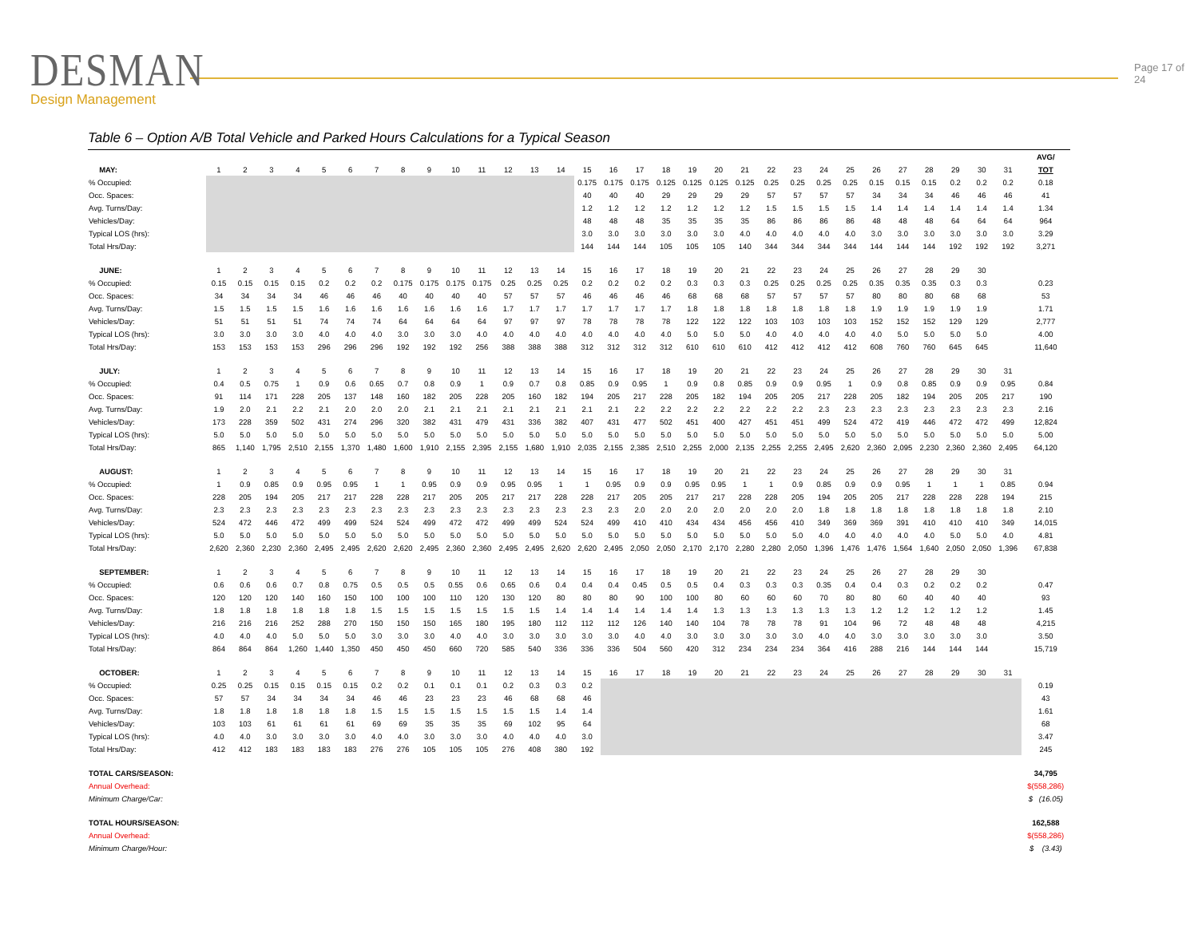DESMAN
Design Management
Page 17 of 24
Table 6 – Option A/B Total Vehicle and Parked Hours Calculations for a Typical Season
| | | | | | | | | | | | | | | | | | | | | | | | | | | | | | | | | AVG/ |
| --- | --- | --- | --- | --- | --- | --- | --- | --- | --- | --- | --- | --- | --- | --- | --- | --- | --- | --- | --- | --- | --- | --- | --- | --- | --- | --- | --- | --- | --- | --- | --- | --- |
| MAY: | 1 | 2 | 3 | 4 | 5 | 6 | 7 | 8 | 9 | 10 | 11 | 12 | 13 | 14 | 15 | 16 | 17 | 18 | 19 | 20 | 21 | 22 | 23 | 24 | 25 | 26 | 27 | 28 | 29 | 30 | 31 | TOT |
| % Occupied: | | | | | | | | | | | | | | | 0.175 | 0.175 | 0.175 | 0.125 | 0.125 | 0.125 | 0.125 | 0.25 | 0.25 | 0.25 | 0.25 | 0.15 | 0.15 | 0.15 | 0.2 | 0.2 | 0.2 | 0.18 |
| Occ. Spaces: | | | | | | | | | | | | | | | 40 | 40 | 40 | 29 | 29 | 29 | 29 | 57 | 57 | 57 | 57 | 34 | 34 | 34 | 46 | 46 | 46 | 41 |
| Avg. Turns/Day: | | | | | | | | | | | | | | | 1.2 | 1.2 | 1.2 | 1.2 | 1.2 | 1.2 | 1.2 | 1.5 | 1.5 | 1.5 | 1.5 | 1.4 | 1.4 | 1.4 | 1.4 | 1.4 | 1.4 | 1.34 |
| Vehicles/Day: | | | | | | | | | | | | | | | 48 | 48 | 48 | 35 | 35 | 35 | 35 | 86 | 86 | 86 | 86 | 48 | 48 | 48 | 64 | 64 | 64 | 964 |
| Typical LOS (hrs): | | | | | | | | | | | | | | | 3.0 | 3.0 | 3.0 | 3.0 | 3.0 | 3.0 | 4.0 | 4.0 | 4.0 | 4.0 | 4.0 | 3.0 | 3.0 | 3.0 | 3.0 | 3.0 | 3.0 | 3.29 |
| Total Hrs/Day: | | | | | | | | | | | | | | | 144 | 144 | 144 | 105 | 105 | 105 | 140 | 344 | 344 | 344 | 344 | 144 | 144 | 144 | 192 | 192 | 192 | 3,271 |
| JUNE: | 1 | 2 | 3 | 4 | 5 | 6 | 7 | 8 | 9 | 10 | 11 | 12 | 13 | 14 | 15 | 16 | 17 | 18 | 19 | 20 | 21 | 22 | 23 | 24 | 25 | 26 | 27 | 28 | 29 | 30 | | |
| % Occupied: | 0.15 | 0.15 | 0.15 | 0.15 | 0.2 | 0.2 | 0.2 | 0.175 | 0.175 | 0.175 | 0.175 | 0.25 | 0.25 | 0.25 | 0.2 | 0.2 | 0.2 | 0.2 | 0.3 | 0.3 | 0.3 | 0.25 | 0.25 | 0.25 | 0.25 | 0.35 | 0.35 | 0.35 | 0.3 | 0.3 | | 0.23 |
| Occ. Spaces: | 34 | 34 | 34 | 34 | 46 | 46 | 46 | 40 | 40 | 40 | 40 | 57 | 57 | 57 | 46 | 46 | 46 | 46 | 68 | 68 | 68 | 57 | 57 | 57 | 57 | 80 | 80 | 80 | 68 | 68 | | 53 |
| Avg. Turns/Day: | 1.5 | 1.5 | 1.5 | 1.5 | 1.6 | 1.6 | 1.6 | 1.6 | 1.6 | 1.6 | 1.6 | 1.7 | 1.7 | 1.7 | 1.7 | 1.7 | 1.7 | 1.7 | 1.8 | 1.8 | 1.8 | 1.8 | 1.8 | 1.8 | 1.8 | 1.9 | 1.9 | 1.9 | 1.9 | 1.9 | | 1.71 |
| Vehicles/Day: | 51 | 51 | 51 | 51 | 74 | 74 | 74 | 64 | 64 | 64 | 64 | 97 | 97 | 97 | 78 | 78 | 78 | 78 | 122 | 122 | 122 | 103 | 103 | 103 | 103 | 152 | 152 | 152 | 129 | 129 | | 2,777 |
| Typical LOS (hrs): | 3.0 | 3.0 | 3.0 | 3.0 | 4.0 | 4.0 | 4.0 | 3.0 | 3.0 | 3.0 | 4.0 | 4.0 | 4.0 | 4.0 | 4.0 | 4.0 | 4.0 | 4.0 | 5.0 | 5.0 | 5.0 | 4.0 | 4.0 | 4.0 | 4.0 | 4.0 | 5.0 | 5.0 | 5.0 | 5.0 | | 4.00 |
| Total Hrs/Day: | 153 | 153 | 153 | 153 | 296 | 296 | 296 | 192 | 192 | 192 | 256 | 388 | 388 | 388 | 312 | 312 | 312 | 312 | 610 | 610 | 610 | 412 | 412 | 412 | 412 | 608 | 760 | 760 | 645 | 645 | | 11,640 |
| JULY: | 1 | 2 | 3 | 4 | 5 | 6 | 7 | 8 | 9 | 10 | 11 | 12 | 13 | 14 | 15 | 16 | 17 | 18 | 19 | 20 | 21 | 22 | 23 | 24 | 25 | 26 | 27 | 28 | 29 | 30 | 31 | |
| % Occupied: | 0.4 | 0.5 | 0.75 | 1 | 0.9 | 0.6 | 0.65 | 0.7 | 0.8 | 0.9 | 1 | 0.9 | 0.7 | 0.8 | 0.85 | 0.9 | 0.95 | 1 | 0.9 | 0.8 | 0.85 | 0.9 | 0.9 | 0.95 | 1 | 0.9 | 0.8 | 0.85 | 0.9 | 0.9 | 0.95 | 0.84 |
| Occ. Spaces: | 91 | 114 | 171 | 228 | 205 | 137 | 148 | 160 | 182 | 205 | 228 | 205 | 160 | 182 | 194 | 205 | 217 | 228 | 205 | 182 | 194 | 205 | 205 | 217 | 228 | 205 | 182 | 194 | 205 | 205 | 217 | 190 |
| Avg. Turns/Day: | 1.9 | 2.0 | 2.1 | 2.2 | 2.1 | 2.0 | 2.0 | 2.0 | 2.1 | 2.1 | 2.1 | 2.1 | 2.1 | 2.1 | 2.1 | 2.1 | 2.2 | 2.2 | 2.2 | 2.2 | 2.2 | 2.2 | 2.2 | 2.3 | 2.3 | 2.3 | 2.3 | 2.3 | 2.3 | 2.3 | 2.3 | 2.16 |
| Vehicles/Day: | 173 | 228 | 359 | 502 | 431 | 274 | 296 | 320 | 382 | 431 | 479 | 431 | 336 | 382 | 407 | 431 | 477 | 502 | 451 | 400 | 427 | 451 | 451 | 499 | 524 | 472 | 419 | 446 | 472 | 472 | 499 | 12,824 |
| Typical LOS (hrs): | 5.0 | 5.0 | 5.0 | 5.0 | 5.0 | 5.0 | 5.0 | 5.0 | 5.0 | 5.0 | 5.0 | 5.0 | 5.0 | 5.0 | 5.0 | 5.0 | 5.0 | 5.0 | 5.0 | 5.0 | 5.0 | 5.0 | 5.0 | 5.0 | 5.0 | 5.0 | 5.0 | 5.0 | 5.0 | 5.0 | 5.0 | 5.00 |
| Total Hrs/Day: | 865 | 1,140 | 1,795 | 2,510 | 2,155 | 1,370 | 1,480 | 1,600 | 1,910 | 2,155 | 2,395 | 2,155 | 1,680 | 1,910 | 2,035 | 2,155 | 2,385 | 2,510 | 2,255 | 2,000 | 2,135 | 2,255 | 2,255 | 2,495 | 2,620 | 2,360 | 2,095 | 2,230 | 2,360 | 2,360 | 2,495 | 64,120 |
| AUGUST: | 1 | 2 | 3 | 4 | 5 | 6 | 7 | 8 | 9 | 10 | 11 | 12 | 13 | 14 | 15 | 16 | 17 | 18 | 19 | 20 | 21 | 22 | 23 | 24 | 25 | 26 | 27 | 28 | 29 | 30 | 31 | |
| % Occupied: | 1 | 0.9 | 0.85 | 0.9 | 0.95 | 0.95 | 1 | 1 | 0.95 | 0.9 | 0.9 | 0.95 | 0.95 | 1 | 1 | 0.95 | 0.9 | 0.9 | 0.95 | 0.95 | 1 | 1 | 0.9 | 0.85 | 0.9 | 0.9 | 0.95 | 1 | 1 | 1 | 0.85 | 0.94 |
| Occ. Spaces: | 228 | 205 | 194 | 205 | 217 | 217 | 228 | 228 | 217 | 205 | 205 | 217 | 217 | 228 | 228 | 217 | 205 | 205 | 217 | 217 | 228 | 228 | 205 | 194 | 205 | 205 | 217 | 228 | 228 | 228 | 194 | 215 |
| Avg. Turns/Day: | 2.3 | 2.3 | 2.3 | 2.3 | 2.3 | 2.3 | 2.3 | 2.3 | 2.3 | 2.3 | 2.3 | 2.3 | 2.3 | 2.3 | 2.3 | 2.3 | 2.0 | 2.0 | 2.0 | 2.0 | 2.0 | 2.0 | 2.0 | 1.8 | 1.8 | 1.8 | 1.8 | 1.8 | 1.8 | 1.8 | 1.8 | 2.10 |
| Vehicles/Day: | 524 | 472 | 446 | 472 | 499 | 499 | 524 | 524 | 499 | 472 | 472 | 499 | 499 | 524 | 524 | 499 | 410 | 410 | 434 | 434 | 456 | 456 | 410 | 349 | 369 | 369 | 391 | 410 | 410 | 410 | 349 | 14,015 |
| Typical LOS (hrs): | 5.0 | 5.0 | 5.0 | 5.0 | 5.0 | 5.0 | 5.0 | 5.0 | 5.0 | 5.0 | 5.0 | 5.0 | 5.0 | 5.0 | 5.0 | 5.0 | 5.0 | 5.0 | 5.0 | 5.0 | 5.0 | 5.0 | 5.0 | 4.0 | 4.0 | 4.0 | 4.0 | 4.0 | 5.0 | 5.0 | 4.0 | 4.81 |
| Total Hrs/Day: | 2,620 | 2,360 | 2,230 | 2,360 | 2,495 | 2,495 | 2,620 | 2,620 | 2,495 | 2,360 | 2,360 | 2,495 | 2,495 | 2,620 | 2,620 | 2,495 | 2,050 | 2,050 | 2,170 | 2,170 | 2,280 | 2,280 | 2,050 | 1,396 | 1,476 | 1,476 | 1,564 | 1,640 | 2,050 | 2,050 | 1,396 | 67,838 |
| SEPTEMBER: | 1 | 2 | 3 | 4 | 5 | 6 | 7 | 8 | 9 | 10 | 11 | 12 | 13 | 14 | 15 | 16 | 17 | 18 | 19 | 20 | 21 | 22 | 23 | 24 | 25 | 26 | 27 | 28 | 29 | 30 | | |
| % Occupied: | 0.6 | 0.6 | 0.6 | 0.7 | 0.8 | 0.75 | 0.5 | 0.5 | 0.5 | 0.55 | 0.6 | 0.65 | 0.6 | 0.4 | 0.4 | 0.4 | 0.45 | 0.5 | 0.5 | 0.4 | 0.3 | 0.3 | 0.3 | 0.35 | 0.4 | 0.4 | 0.3 | 0.2 | 0.2 | 0.2 | | 0.47 |
| Occ. Spaces: | 120 | 120 | 120 | 140 | 160 | 150 | 100 | 100 | 100 | 110 | 120 | 130 | 120 | 80 | 80 | 80 | 90 | 100 | 100 | 80 | 60 | 60 | 60 | 70 | 80 | 80 | 60 | 40 | 40 | 40 | | 93 |
| Avg. Turns/Day: | 1.8 | 1.8 | 1.8 | 1.8 | 1.8 | 1.8 | 1.5 | 1.5 | 1.5 | 1.5 | 1.5 | 1.5 | 1.5 | 1.4 | 1.4 | 1.4 | 1.4 | 1.4 | 1.4 | 1.3 | 1.3 | 1.3 | 1.3 | 1.3 | 1.3 | 1.2 | 1.2 | 1.2 | 1.2 | 1.2 | | 1.45 |
| Vehicles/Day: | 216 | 216 | 216 | 252 | 288 | 270 | 150 | 150 | 150 | 165 | 180 | 195 | 180 | 112 | 112 | 112 | 126 | 140 | 140 | 104 | 78 | 78 | 78 | 91 | 104 | 96 | 72 | 48 | 48 | 48 | | 4,215 |
| Typical LOS (hrs): | 4.0 | 4.0 | 4.0 | 5.0 | 5.0 | 5.0 | 3.0 | 3.0 | 3.0 | 4.0 | 4.0 | 3.0 | 3.0 | 3.0 | 3.0 | 3.0 | 4.0 | 4.0 | 3.0 | 3.0 | 3.0 | 3.0 | 3.0 | 4.0 | 4.0 | 3.0 | 3.0 | 3.0 | 3.0 | 3.0 | | 3.50 |
| Total Hrs/Day: | 864 | 864 | 864 | 1,260 | 1,440 | 1,350 | 450 | 450 | 450 | 660 | 720 | 585 | 540 | 336 | 336 | 336 | 504 | 560 | 420 | 312 | 234 | 234 | 234 | 364 | 416 | 288 | 216 | 144 | 144 | 144 | | 15,719 |
| OCTOBER: | 1 | 2 | 3 | 4 | 5 | 6 | 7 | 8 | 9 | 10 | 11 | 12 | 13 | 14 | 15 | 16 | 17 | 18 | 19 | 20 | 21 | 22 | 23 | 24 | 25 | 26 | 27 | 28 | 29 | 30 | 31 | |
| % Occupied: | 0.25 | 0.25 | 0.15 | 0.15 | 0.15 | 0.15 | 0.2 | 0.2 | 0.1 | 0.1 | 0.1 | 0.2 | 0.3 | 0.3 | 0.2 | | | | | | | | | | | | | | | | | 0.19 |
| Occ. Spaces: | 57 | 57 | 34 | 34 | 34 | 34 | 46 | 46 | 23 | 23 | 23 | 46 | 68 | 68 | 46 | | | | | | | | | | | | | | | | | 43 |
| Avg. Turns/Day: | 1.8 | 1.8 | 1.8 | 1.8 | 1.8 | 1.8 | 1.5 | 1.5 | 1.5 | 1.5 | 1.5 | 1.5 | 1.5 | 1.4 | 1.4 | | | | | | | | | | | | | | | | | 1.61 |
| Vehicles/Day: | 103 | 103 | 61 | 61 | 61 | 61 | 69 | 69 | 35 | 35 | 35 | 69 | 102 | 95 | 64 | | | | | | | | | | | | | | | | | 68 |
| Typical LOS (hrs): | 4.0 | 4.0 | 3.0 | 3.0 | 3.0 | 3.0 | 4.0 | 4.0 | 3.0 | 3.0 | 3.0 | 4.0 | 4.0 | 4.0 | 3.0 | | | | | | | | | | | | | | | | | 3.47 |
| Total Hrs/Day: | 412 | 412 | 183 | 183 | 183 | 183 | 276 | 276 | 105 | 105 | 105 | 276 | 408 | 380 | 192 | | | | | | | | | | | | | | | | | 245 |
| TOTAL CARS/SEASON: | | | | | | | | | | | | | | | | | | | | | | | | | | | | | | | | 34,795 |
| Annual Overhead: | | | | | | | | | | | | | | | | | | | | | | | | | | | | | | | | $(558,286) |
| Minimum Charge/Car: | | | | | | | | | | | | | | | | | | | | | | | | | | | | | | | | $ (16.05) |
| TOTAL HOURS/SEASON: | | | | | | | | | | | | | | | | | | | | | | | | | | | | | | | | 162,588 |
| Annual Overhead: | | | | | | | | | | | | | | | | | | | | | | | | | | | | | | | | $(558,286) |
| Minimum Charge/Hour: | | | | | | | | | | | | | | | | | | | | | | | | | | | | | | | | $ (3.43) |